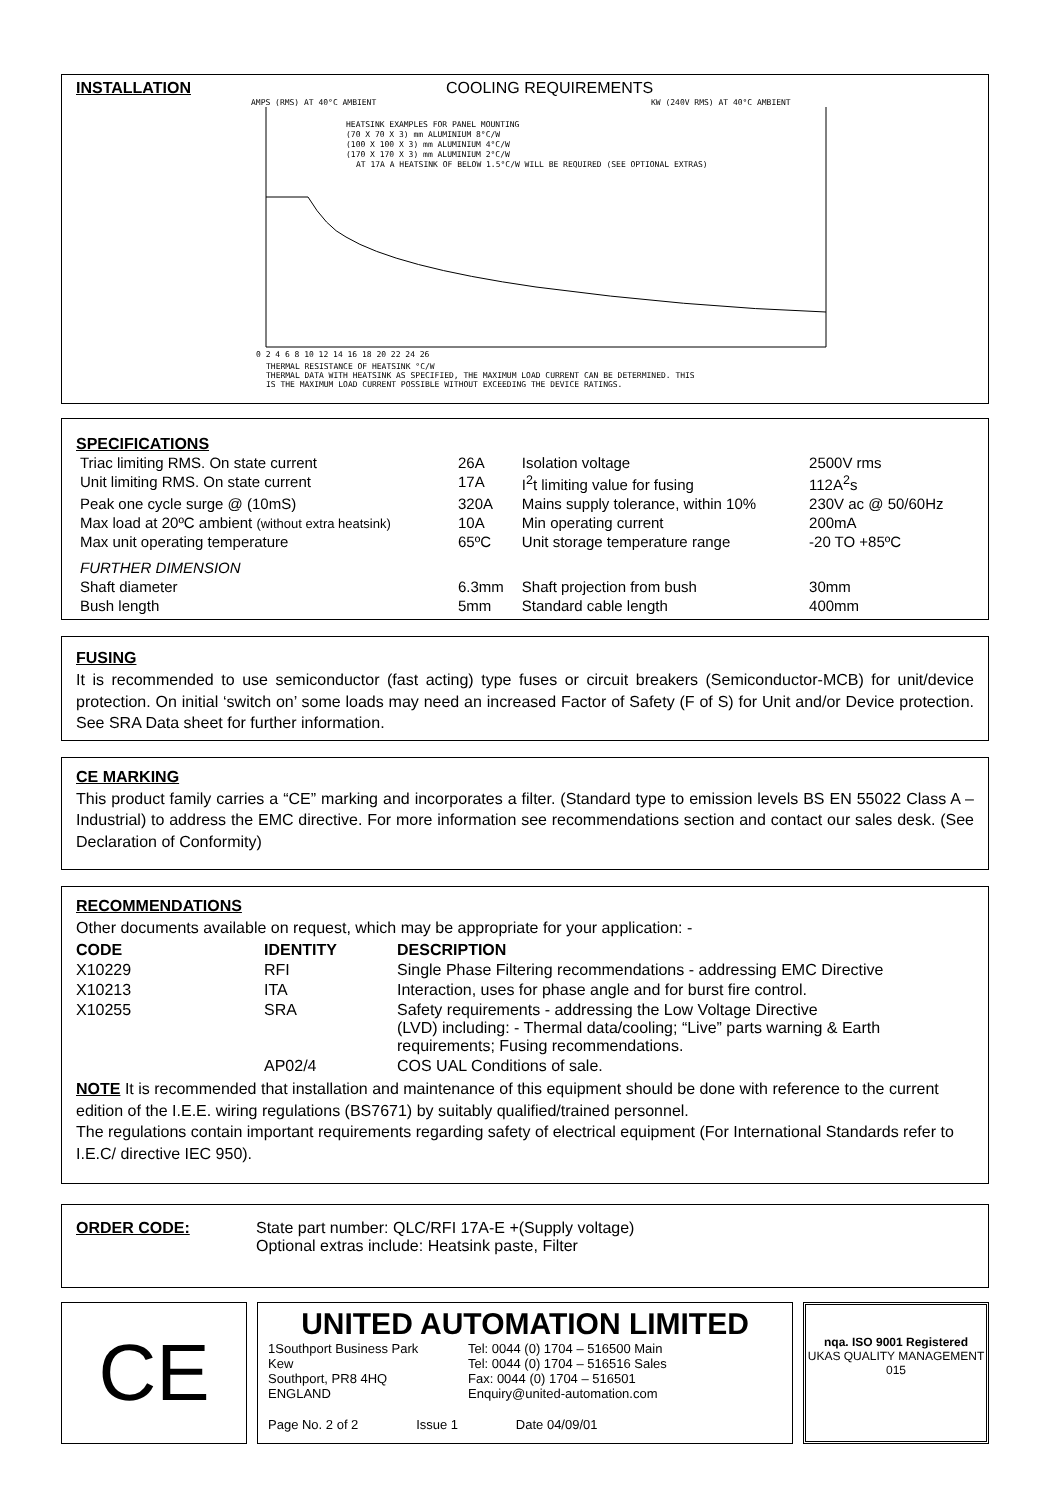INSTALLATION COOLING REQUIREMENTS
AMPS (RMS) AT 40°C AMBIENT
KW (240V RMS) AT 40°C AMBIENT
HEATSINK EXAMPLES FOR PANEL MOUNTING
(70 X 70 X 3) mm ALUMINIUM 8°C/W
(100 X 100 X 3) mm ALUMINIUM 4°C/W
(170 X 170 X 3) mm ALUMINIUM 2°C/W
AT 17A A HEATSINK OF BELOW 1.5°C/W WILL BE REQUIRED (SEE OPTIONAL EXTRAS)
0 2 4 6 8 10 12 14 16 18 20 22 24 26
THERMAL RESISTANCE OF HEATSINK °C/W
THERMAL DATA WITH HEATSINK AS SPECIFIED, THE MAXIMUM LOAD CURRENT CAN BE DETERMINED. THIS
IS THE MAXIMUM LOAD CURRENT POSSIBLE WITHOUT EXCEEDING THE DEVICE RATINGS.
SPECIFICATIONS
| Triac limiting RMS. On state current | 26A | Isolation voltage | 2500V rms |
| Unit limiting RMS. On state current | 17A | I<sup>2</sup>t limiting value for fusing | 112A<sup>2</sup>s |
| Peak one cycle surge @ (10mS) | 320A | Mains supply tolerance, within 10% | 230V ac @ 50/60Hz |
| Max load at 20ºC ambient (without extra heatsink) | 10A | Min operating current | 200mA |
| Max unit operating temperature | 65ºC | Unit storage temperature range | -20 TO +85ºC |
| FURTHER DIMENSION | | | |
| Shaft diameter | 6.3mm | Shaft projection from bush | 30mm |
| Bush length | 5mm | Standard cable length | 400mm |
FUSING
It is recommended to use semiconductor (fast acting) type fuses or circuit breakers (Semiconductor-MCB) for unit/device protection. On initial ‘switch on’ some loads may need an increased Factor of Safety (F of S) for Unit and/or Device protection. See SRA Data sheet for further information.
CE MARKING
This product family carries a “CE” marking and incorporates a filter. (Standard type to emission levels BS EN 55022 Class A – Industrial) to address the EMC directive. For more information see recommendations section and contact our sales desk. (See Declaration of Conformity)
RECOMMENDATIONS
Other documents available on request, which may be appropriate for your application: -
| CODE | IDENTITY | DESCRIPTION |
| --- | --- | --- |
| X10229 | RFI | Single Phase Filtering recommendations - addressing EMC Directive |
| X10213 | ITA | Interaction, uses for phase angle and for burst fire control. |
| X10255 | SRA | Safety requirements - addressing the Low Voltage Directive (LVD) including: - Thermal data/cooling; “Live” parts warning & Earth requirements; Fusing recommendations. |
| | AP02/4 | COS UAL Conditions of sale. |
NOTE It is recommended that installation and maintenance of this equipment should be done with reference to the current edition of the I.E.E. wiring regulations (BS7671) by suitably qualified/trained personnel.
The regulations contain important requirements regarding safety of electrical equipment (For International Standards refer to I.E.C/ directive IEC 950).
ORDER CODE: State part number: QLC/RFI 17A-E +(Supply voltage)
Optional extras include: Heatsink paste, Filter
CE
UNITED AUTOMATION LIMITED
1Southport Business Park
Kew
Southport, PR8 4HQ
ENGLAND
Tel: 0044 (0) 1704 – 516500 Main
Tel: 0044 (0) 1704 – 516516 Sales
Fax: 0044 (0) 1704 – 516501
Enquiry@united-automation.com
Page No. 2 of 2 Issue 1 Date 04/09/01
nqa. ISO 9001 Registered
UKAS QUALITY MANAGEMENT
015